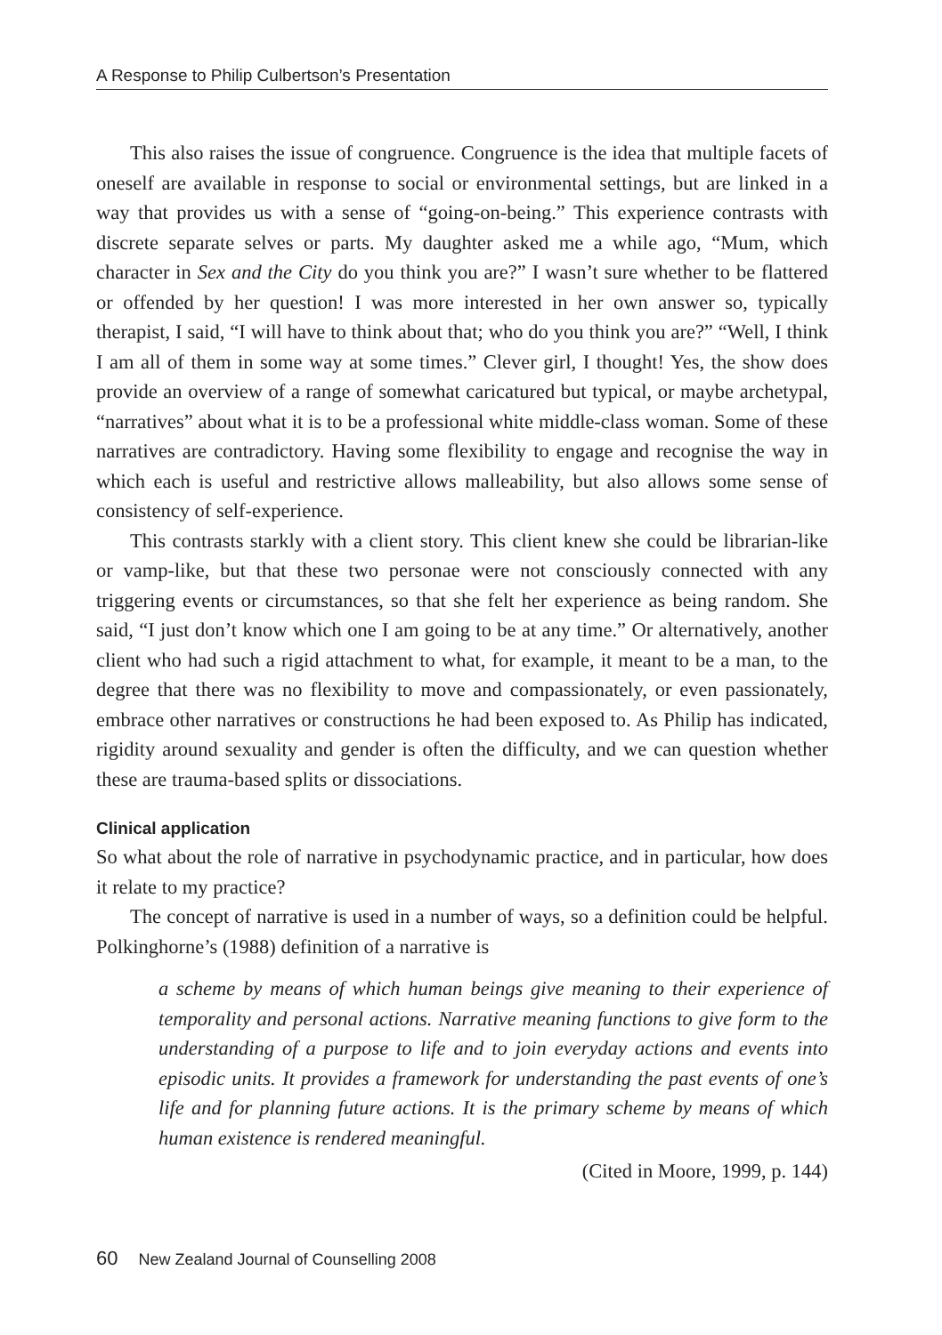A Response to Philip Culbertson’s Presentation
This also raises the issue of congruence. Congruence is the idea that multiple facets of oneself are available in response to social or environmental settings, but are linked in a way that provides us with a sense of “going-on-being.” This experience contrasts with discrete separate selves or parts. My daughter asked me a while ago, “Mum, which character in Sex and the City do you think you are?” I wasn’t sure whether to be flattered or offended by her question! I was more interested in her own answer so, typically therapist, I said, “I will have to think about that; who do you think you are?” “Well, I think I am all of them in some way at some times.” Clever girl, I thought! Yes, the show does provide an overview of a range of somewhat caricatured but typical, or maybe archetypal, “narratives” about what it is to be a professional white middle-class woman. Some of these narratives are contradictory. Having some flexibility to engage and recognise the way in which each is useful and restrictive allows malleability, but also allows some sense of consistency of self-experience.
This contrasts starkly with a client story. This client knew she could be librarian-like or vamp-like, but that these two personae were not consciously connected with any triggering events or circumstances, so that she felt her experience as being random. She said, “I just don’t know which one I am going to be at any time.” Or alternatively, another client who had such a rigid attachment to what, for example, it meant to be a man, to the degree that there was no flexibility to move and compassionately, or even passionately, embrace other narratives or constructions he had been exposed to. As Philip has indicated, rigidity around sexuality and gender is often the difficulty, and we can question whether these are trauma-based splits or dissociations.
Clinical application
So what about the role of narrative in psychodynamic practice, and in particular, how does it relate to my practice?
The concept of narrative is used in a number of ways, so a definition could be helpful. Polkinghorne’s (1988) definition of a narrative is
a scheme by means of which human beings give meaning to their experience of temporality and personal actions. Narrative meaning functions to give form to the understanding of a purpose to life and to join everyday actions and events into episodic units. It provides a framework for understanding the past events of one’s life and for planning future actions. It is the primary scheme by means of which human existence is rendered meaningful.
(Cited in Moore, 1999, p. 144)
60 New Zealand Journal of Counselling 2008